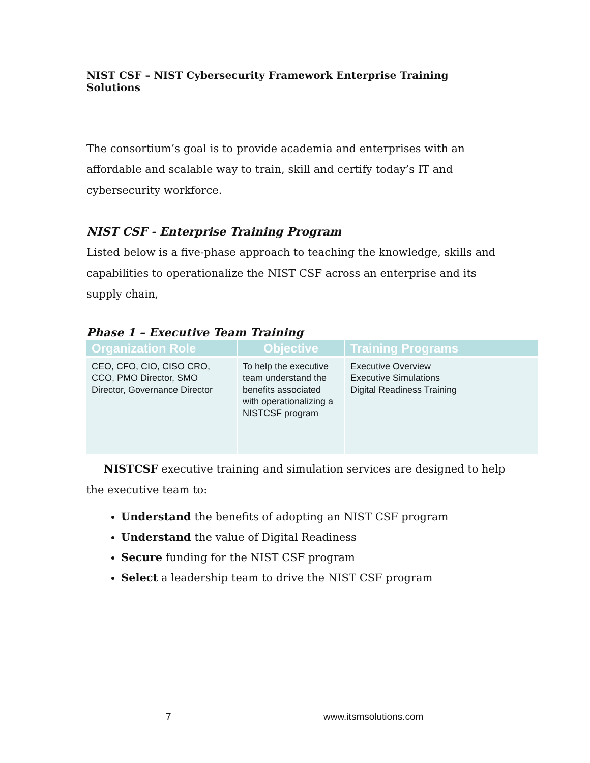NIST CSF – NIST Cybersecurity Framework Enterprise Training Solutions
The consortium’s goal is to provide academia and enterprises with an affordable and scalable way to train, skill and certify today’s IT and cybersecurity workforce.
NIST CSF - Enterprise Training Program
Listed below is a five-phase approach to teaching the knowledge, skills and capabilities to operationalize the NIST CSF across an enterprise and its supply chain,
Phase 1 – Executive Team Training
| Organization Role | Objective | Training Programs |
| --- | --- | --- |
| CEO, CFO, CIO, CISO CRO, CCO, PMO Director, SMO Director, Governance Director | To help the executive team understand the benefits associated with operationalizing a NISTCSF program | Executive Overview Executive Simulations Digital Readiness Training |
NISTCSF executive training and simulation services are designed to help the executive team to:
Understand the benefits of adopting an NIST CSF program
Understand the value of Digital Readiness
Secure funding for the NIST CSF program
Select a leadership team to drive the NIST CSF program
7 www.itsmsolutions.com